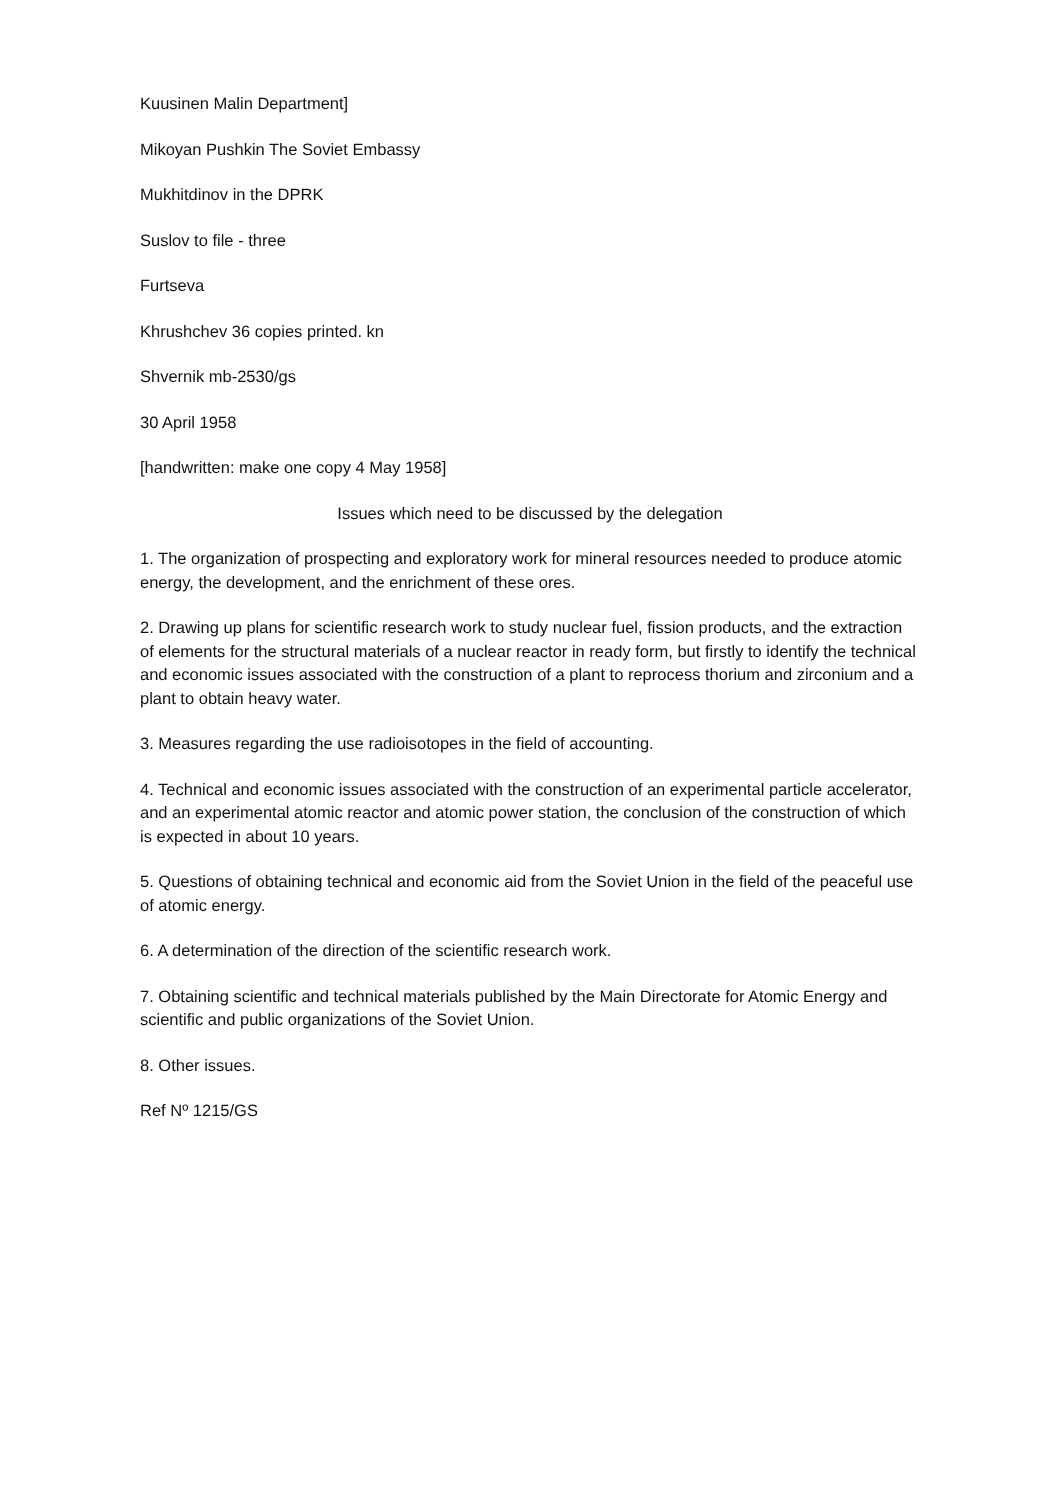Kuusinen Malin Department]
Mikoyan Pushkin The Soviet Embassy
Mukhitdinov in the DPRK
Suslov to file - three
Furtseva
Khrushchev 36 copies printed. kn
Shvernik mb-2530/gs
30 April 1958
[handwritten: make one copy 4 May 1958]
Issues which need to be discussed by the delegation
1. The organization of prospecting and exploratory work for mineral resources needed to produce atomic energy, the development, and the enrichment of these ores.
2. Drawing up plans for scientific research work to study nuclear fuel, fission products, and the extraction of elements for the structural materials of a nuclear reactor in ready form, but firstly to identify the technical and economic issues associated with the construction of a plant to reprocess thorium and zirconium and a plant to obtain heavy water.
3. Measures regarding the use radioisotopes in the field of accounting.
4. Technical and economic issues associated with the construction of an experimental particle accelerator, and an experimental atomic reactor and atomic power station, the conclusion of the construction of which is expected in about 10 years.
5. Questions of obtaining technical and economic aid from the Soviet Union in the field of the peaceful use of atomic energy.
6. A determination of the direction of the scientific research work.
7. Obtaining scientific and technical materials published by the Main Directorate for Atomic Energy and scientific and public organizations of the Soviet Union.
8. Other issues.
Ref Nº 1215/GS